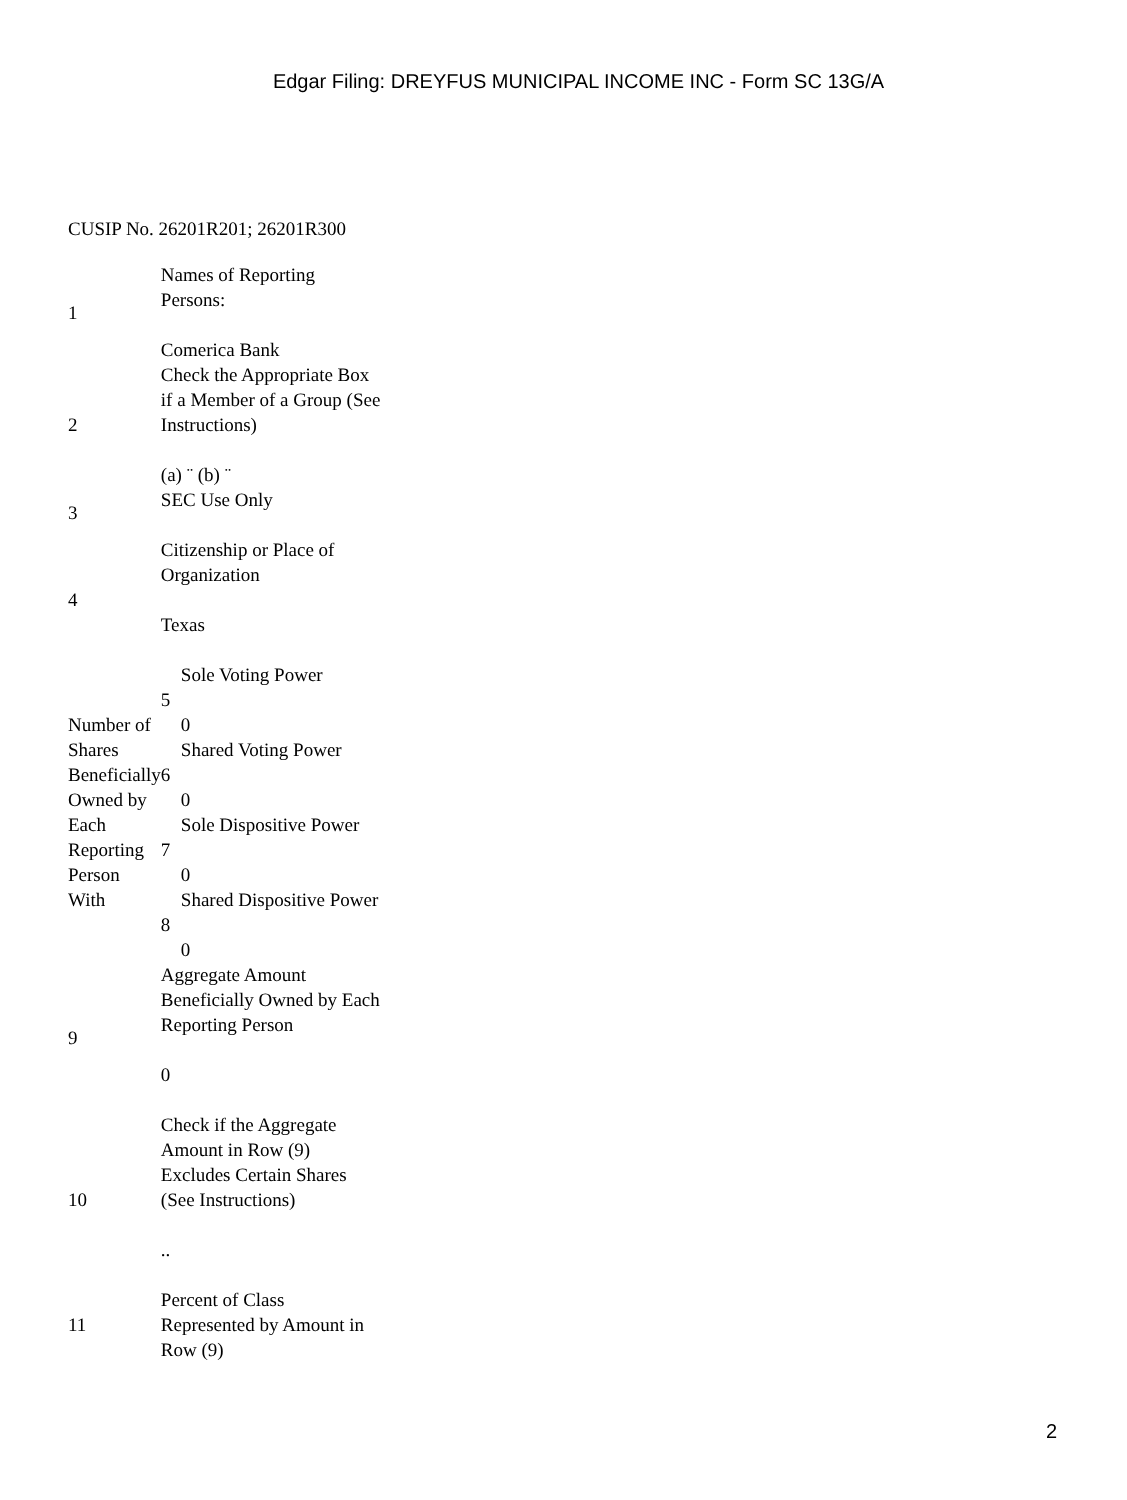Edgar Filing: DREYFUS MUNICIPAL INCOME INC - Form SC 13G/A
CUSIP No. 26201R201; 26201R300
| 1 | Names of Reporting Persons: Comerica Bank | |
| 2 | Check the Appropriate Box if a Member of a Group (See Instructions) (a) ¨ (b) ¨ | |
| 3 | SEC Use Only | |
| 4 | Citizenship or Place of Organization Texas | |
| Number of Shares Beneficially Owned by Each Reporting Person With | 5 | Sole Voting Power 0 |
| | 6 | Shared Voting Power 0 |
| | 7 | Sole Dispositive Power 0 |
| | 8 | Shared Dispositive Power 0 |
| 9 | Aggregate Amount Beneficially Owned by Each Reporting Person 0 | |
| 10 | Check if the Aggregate Amount in Row (9) Excludes Certain Shares (See Instructions) .. | |
| 11 | Percent of Class Represented by Amount in Row (9) | |
2